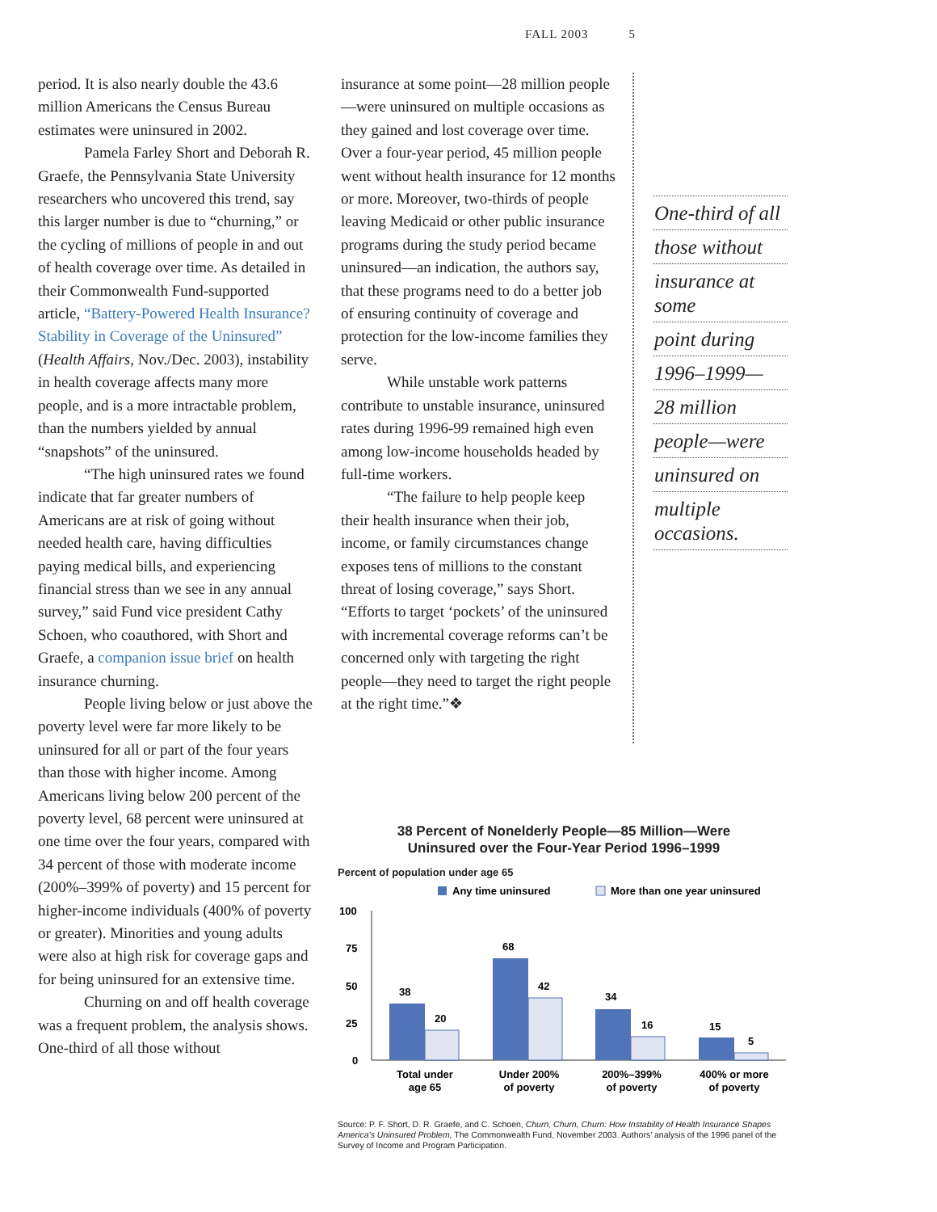FALL 2003 5
period. It is also nearly double the 43.6 million Americans the Census Bureau estimates were uninsured in 2002.
Pamela Farley Short and Deborah R. Graefe, the Pennsylvania State University researchers who uncovered this trend, say this larger number is due to “churning,” or the cycling of millions of people in and out of health coverage over time. As detailed in their Commonwealth Fund-supported article, “Battery-Powered Health Insurance? Stability in Coverage of the Uninsured” (Health Affairs, Nov./Dec. 2003), instability in health coverage affects many more people, and is a more intractable problem, than the numbers yielded by annual “snapshots” of the uninsured.
“The high uninsured rates we found indicate that far greater numbers of Americans are at risk of going without needed health care, having difficulties paying medical bills, and experiencing financial stress than we see in any annual survey,” said Fund vice president Cathy Schoen, who coauthored, with Short and Graefe, a companion issue brief on health insurance churning.
People living below or just above the poverty level were far more likely to be uninsured for all or part of the four years than those with higher income. Among Americans living below 200 percent of the poverty level, 68 percent were uninsured at one time over the four years, compared with 34 percent of those with moderate income (200%–399% of poverty) and 15 percent for higher-income individuals (400% of poverty or greater). Minorities and young adults were also at high risk for coverage gaps and for being uninsured for an extensive time.
Churning on and off health coverage was a frequent problem, the analysis shows. One-third of all those without
insurance at some point—28 million people—were uninsured on multiple occasions as they gained and lost coverage over time. Over a four-year period, 45 million people went without health insurance for 12 months or more. Moreover, two-thirds of people leaving Medicaid or other public insurance programs during the study period became uninsured—an indication, the authors say, that these programs need to do a better job of ensuring continuity of coverage and protection for the low-income families they serve.
While unstable work patterns contribute to unstable insurance, uninsured rates during 1996-99 remained high even among low-income households headed by full-time workers.
“The failure to help people keep their health insurance when their job, income, or family circumstances change exposes tens of millions to the constant threat of losing coverage,” says Short. “Efforts to target ‘pockets’ of the uninsured with incremental coverage reforms can’t be concerned only with targeting the right people—they need to target the right people at the right time.”❖
One-third of all
those without
insurance at some
point during
1996–1999—
28 million
people—were
uninsured on
multiple occasions.
38 Percent of Nonelderly People—85 Million—Were
Uninsured over the Four-Year Period 1996–1999
Percent of population under age 65
Any time uninsured
More than one year uninsured
100
75
50
25
0
38
20
68
42
34
16
15
5
Total under
age 65
Under 200%
of poverty
200%–399%
of poverty
400% or more
of poverty
Source: P. F. Short, D. R. Graefe, and C. Schoen, Churn, Churn, Churn: How Instability of Health Insurance Shapes America’s Uninsured Problem, The Commonwealth Fund, November 2003. Authors’ analysis of the 1996 panel of the Survey of Income and Program Participation.